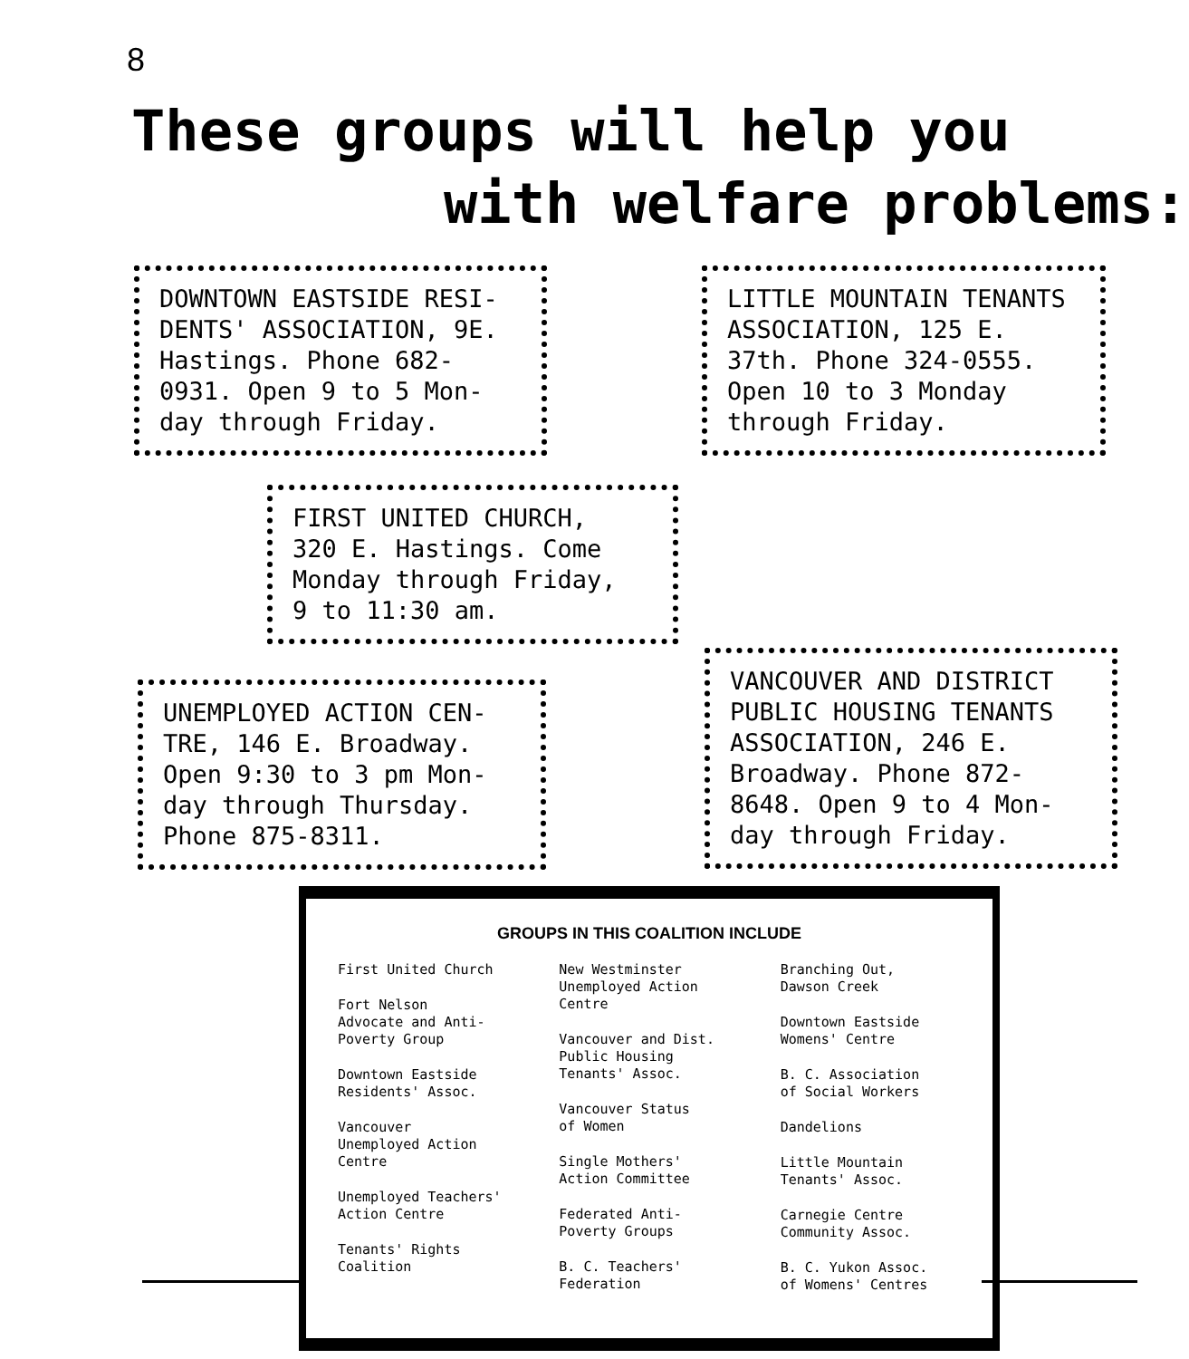8
These groups will help you
with welfare problems:
DOWNTOWN EASTSIDE RESI-
DENTS' ASSOCIATION, 9E.
Hastings. Phone 682-
0931. Open 9 to 5 Mon-
day through Friday.
LITTLE MOUNTAIN TENANTS
ASSOCIATION, 125 E.
37th. Phone 324-0555.
Open 10 to 3 Monday
through Friday.
FIRST UNITED CHURCH,
320 E. Hastings. Come
Monday through Friday,
9 to 11:30 am.
VANCOUVER AND DISTRICT
PUBLIC HOUSING TENANTS
ASSOCIATION, 246 E.
Broadway. Phone 872-
8648. Open 9 to 4 Mon-
day through Friday.
UNEMPLOYED ACTION CEN-
TRE, 146 E. Broadway.
Open 9:30 to 3 pm Mon-
day through Thursday.
Phone 875-8311.
GROUPS IN THIS COALITION INCLUDE
First United Church
Fort Nelson
Advocate and Anti-
Poverty Group
Downtown Eastside
Residents' Assoc.
Vancouver
Unemployed Action
Centre
Unemployed Teachers'
Action Centre
Tenants' Rights
Coalition
New Westminster
Unemployed Action
Centre
Vancouver and Dist.
Public Housing
Tenants' Assoc.
Vancouver Status
of Women
Single Mothers'
Action Committee
Federated Anti-
Poverty Groups
B. C. Teachers'
Federation
Branching Out,
Dawson Creek
Downtown Eastside
Womens' Centre
B. C. Association
of Social Workers
Dandelions
Little Mountain
Tenants' Assoc.
Carnegie Centre
Community Assoc.
B. C. Yukon Assoc.
of Womens' Centres